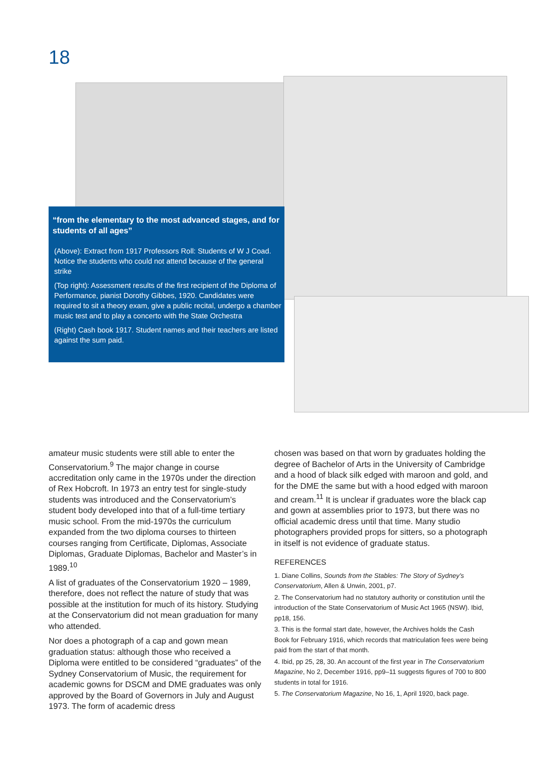18
“from the elementary to the most advanced stages, and for students of all ages”
(Above): Extract from 1917 Professors Roll: Students of W J Coad. Notice the students who could not attend because of the general strike
(Top right): Assessment results of the first recipient of the Diploma of Performance, pianist Dorothy Gibbes, 1920. Candidates were required to sit a theory exam, give a public recital, undergo a chamber music test and to play a concerto with the State Orchestra
(Right) Cash book 1917. Student names and their teachers are listed against the sum paid.
amateur music students were still able to enter the Conservatorium.<sup>9</sup> The major change in course accreditation only came in the 1970s under the direction of Rex Hobcroft. In 1973 an entry test for single-study students was introduced and the Conservatorium’s student body developed into that of a full-time tertiary music school. From the mid-1970s the curriculum expanded from the two diploma courses to thirteen courses ranging from Certificate, Diplomas, Associate Diplomas, Graduate Diplomas, Bachelor and Master’s in 1989.<sup>10</sup>
A list of graduates of the Conservatorium 1920 – 1989, therefore, does not reflect the nature of study that was possible at the institution for much of its history. Studying at the Conservatorium did not mean graduation for many who attended.
Nor does a photograph of a cap and gown mean graduation status: although those who received a Diploma were entitled to be considered “graduates” of the Sydney Conservatorium of Music, the requirement for academic gowns for DSCM and DME graduates was only approved by the Board of Governors in July and August 1973. The form of academic dress
chosen was based on that worn by graduates holding the degree of Bachelor of Arts in the University of Cambridge and a hood of black silk edged with maroon and gold, and for the DME the same but with a hood edged with maroon and cream.<sup>11</sup> It is unclear if graduates wore the black cap and gown at assemblies prior to 1973, but there was no official academic dress until that time. Many studio photographers provided props for sitters, so a photograph in itself is not evidence of graduate status.
REFERENCES
1. Diane Collins, Sounds from the Stables: The Story of Sydney’s Conservatorium, Allen & Unwin, 2001, p7.
2. The Conservatorium had no statutory authority or constitution until the introduction of the State Conservatorium of Music Act 1965 (NSW). Ibid, pp18, 156.
3. This is the formal start date, however, the Archives holds the Cash Book for February 1916, which records that matriculation fees were being paid from the start of that month.
4. Ibid, pp 25, 28, 30. An account of the first year in The Conservatorium Magazine, No 2, December 1916, pp9–11 suggests figures of 700 to 800 students in total for 1916.
5. The Conservatorium Magazine, No 16, 1, April 1920, back page.